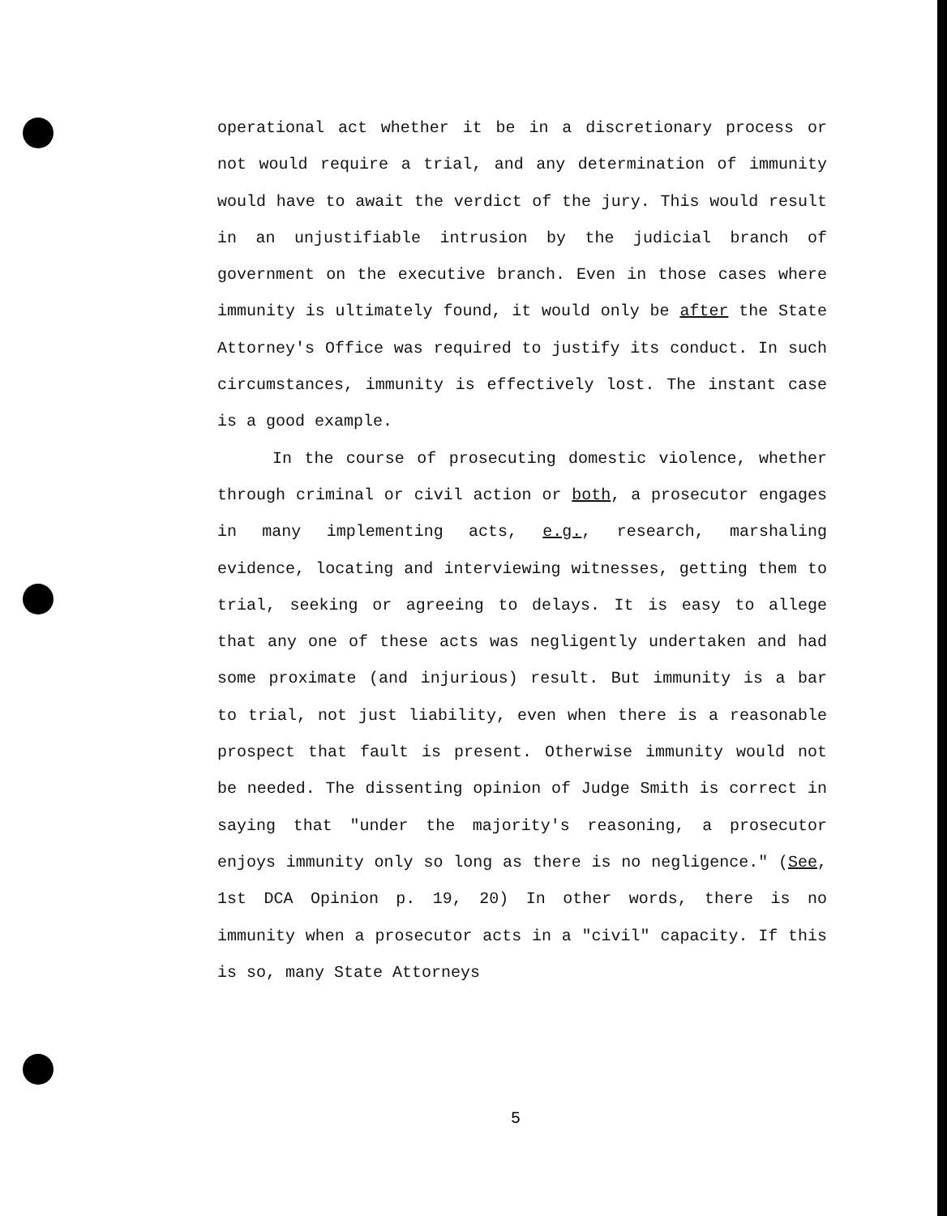operational act whether it be in a discretionary process or not would require a trial, and any determination of immunity would have to await the verdict of the jury. This would result in an unjustifiable intrusion by the judicial branch of government on the executive branch. Even in those cases where immunity is ultimately found, it would only be after the State Attorney's Office was required to justify its conduct. In such circumstances, immunity is effectively lost. The instant case is a good example.
In the course of prosecuting domestic violence, whether through criminal or civil action or both, a prosecutor engages in many implementing acts, e.g., research, marshaling evidence, locating and interviewing witnesses, getting them to trial, seeking or agreeing to delays. It is easy to allege that any one of these acts was negligently undertaken and had some proximate (and injurious) result. But immunity is a bar to trial, not just liability, even when there is a reasonable prospect that fault is present. Otherwise immunity would not be needed. The dissenting opinion of Judge Smith is correct in saying that "under the majority's reasoning, a prosecutor enjoys immunity only so long as there is no negligence." (See, 1st DCA Opinion p. 19, 20) In other words, there is no immunity when a prosecutor acts in a "civil" capacity. If this is so, many State Attorneys
5